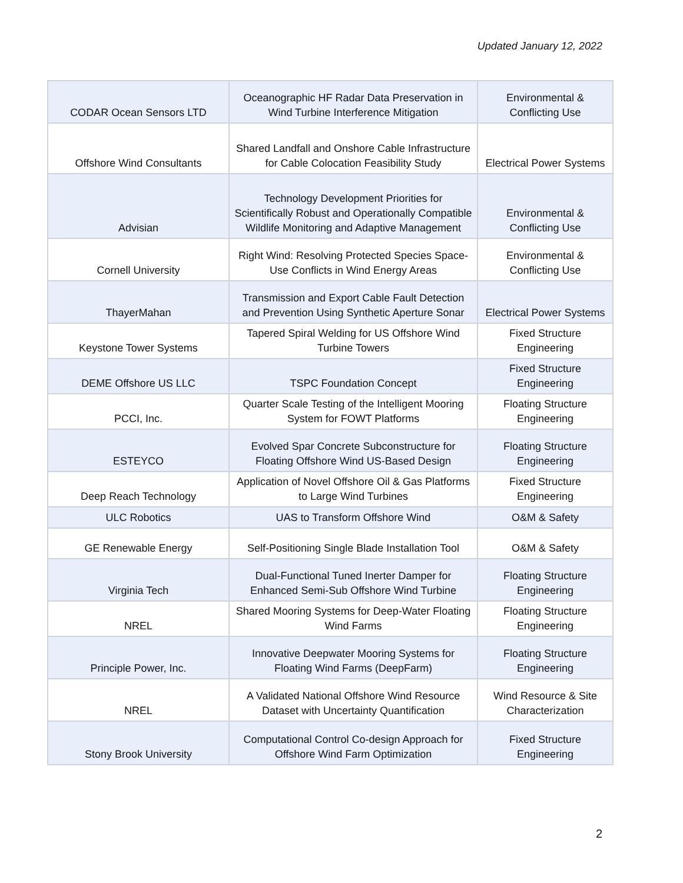Updated January 12, 2022
| CODAR Ocean Sensors LTD | Oceanographic HF Radar Data Preservation in Wind Turbine Interference Mitigation | Environmental & Conflicting Use |
| Offshore Wind Consultants | Shared Landfall and Onshore Cable Infrastructure for Cable Colocation Feasibility Study | Electrical Power Systems |
| Advisian | Technology Development Priorities for Scientifically Robust and Operationally Compatible Wildlife Monitoring and Adaptive Management | Environmental & Conflicting Use |
| Cornell University | Right Wind: Resolving Protected Species Space-Use Conflicts in Wind Energy Areas | Environmental & Conflicting Use |
| ThayerMahan | Transmission and Export Cable Fault Detection and Prevention Using Synthetic Aperture Sonar | Electrical Power Systems |
| Keystone Tower Systems | Tapered Spiral Welding for US Offshore Wind Turbine Towers | Fixed Structure Engineering |
| DEME Offshore US LLC | TSPC Foundation Concept | Fixed Structure Engineering |
| PCCI, Inc. | Quarter Scale Testing of the Intelligent Mooring System for FOWT Platforms | Floating Structure Engineering |
| ESTEYCO | Evolved Spar Concrete Subconstructure for Floating Offshore Wind US-Based Design | Floating Structure Engineering |
| Deep Reach Technology | Application of Novel Offshore Oil & Gas Platforms to Large Wind Turbines | Fixed Structure Engineering |
| ULC Robotics | UAS to Transform Offshore Wind | O&M & Safety |
| GE Renewable Energy | Self-Positioning Single Blade Installation Tool | O&M & Safety |
| Virginia Tech | Dual-Functional Tuned Inerter Damper for Enhanced Semi-Sub Offshore Wind Turbine | Floating Structure Engineering |
| NREL | Shared Mooring Systems for Deep-Water Floating Wind Farms | Floating Structure Engineering |
| Principle Power, Inc. | Innovative Deepwater Mooring Systems for Floating Wind Farms (DeepFarm) | Floating Structure Engineering |
| NREL | A Validated National Offshore Wind Resource Dataset with Uncertainty Quantification | Wind Resource & Site Characterization |
| Stony Brook University | Computational Control Co-design Approach for Offshore Wind Farm Optimization | Fixed Structure Engineering |
2